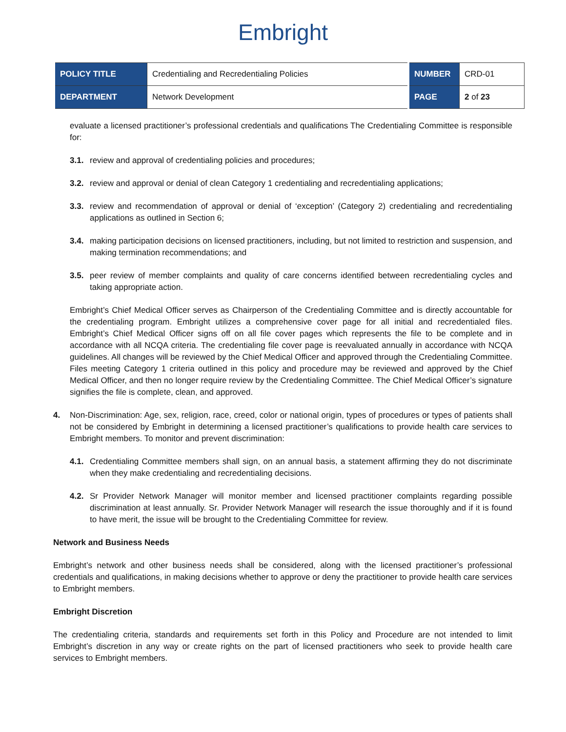Embright
| POLICY TITLE | Credentialing and Recredentialing Policies | NUMBER | CRD-01 |
| DEPARTMENT | Network Development | PAGE | 2 of 23 |
evaluate a licensed practitioner’s professional credentials and qualifications The Credentialing Committee is responsible for:
3.1. review and approval of credentialing policies and procedures;
3.2. review and approval or denial of clean Category 1 credentialing and recredentialing applications;
3.3. review and recommendation of approval or denial of ‘exception’ (Category 2) credentialing and recredentialing applications as outlined in Section 6;
3.4. making participation decisions on licensed practitioners, including, but not limited to restriction and suspension, and making termination recommendations; and
3.5. peer review of member complaints and quality of care concerns identified between recredentialing cycles and taking appropriate action.
Embright’s Chief Medical Officer serves as Chairperson of the Credentialing Committee and is directly accountable for the credentialing program. Embright utilizes a comprehensive cover page for all initial and recredentialed files. Embright’s Chief Medical Officer signs off on all file cover pages which represents the file to be complete and in accordance with all NCQA criteria. The credentialing file cover page is reevaluated annually in accordance with NCQA guidelines. All changes will be reviewed by the Chief Medical Officer and approved through the Credentialing Committee. Files meeting Category 1 criteria outlined in this policy and procedure may be reviewed and approved by the Chief Medical Officer, and then no longer require review by the Credentialing Committee. The Chief Medical Officer’s signature signifies the file is complete, clean, and approved.
4. Non-Discrimination: Age, sex, religion, race, creed, color or national origin, types of procedures or types of patients shall not be considered by Embright in determining a licensed practitioner’s qualifications to provide health care services to Embright members. To monitor and prevent discrimination:
4.1. Credentialing Committee members shall sign, on an annual basis, a statement affirming they do not discriminate when they make credentialing and recredentialing decisions.
4.2. Sr Provider Network Manager will monitor member and licensed practitioner complaints regarding possible discrimination at least annually. Sr. Provider Network Manager will research the issue thoroughly and if it is found to have merit, the issue will be brought to the Credentialing Committee for review.
Network and Business Needs
Embright’s network and other business needs shall be considered, along with the licensed practitioner’s professional credentials and qualifications, in making decisions whether to approve or deny the practitioner to provide health care services to Embright members.
Embright Discretion
The credentialing criteria, standards and requirements set forth in this Policy and Procedure are not intended to limit Embright’s discretion in any way or create rights on the part of licensed practitioners who seek to provide health care services to Embright members.